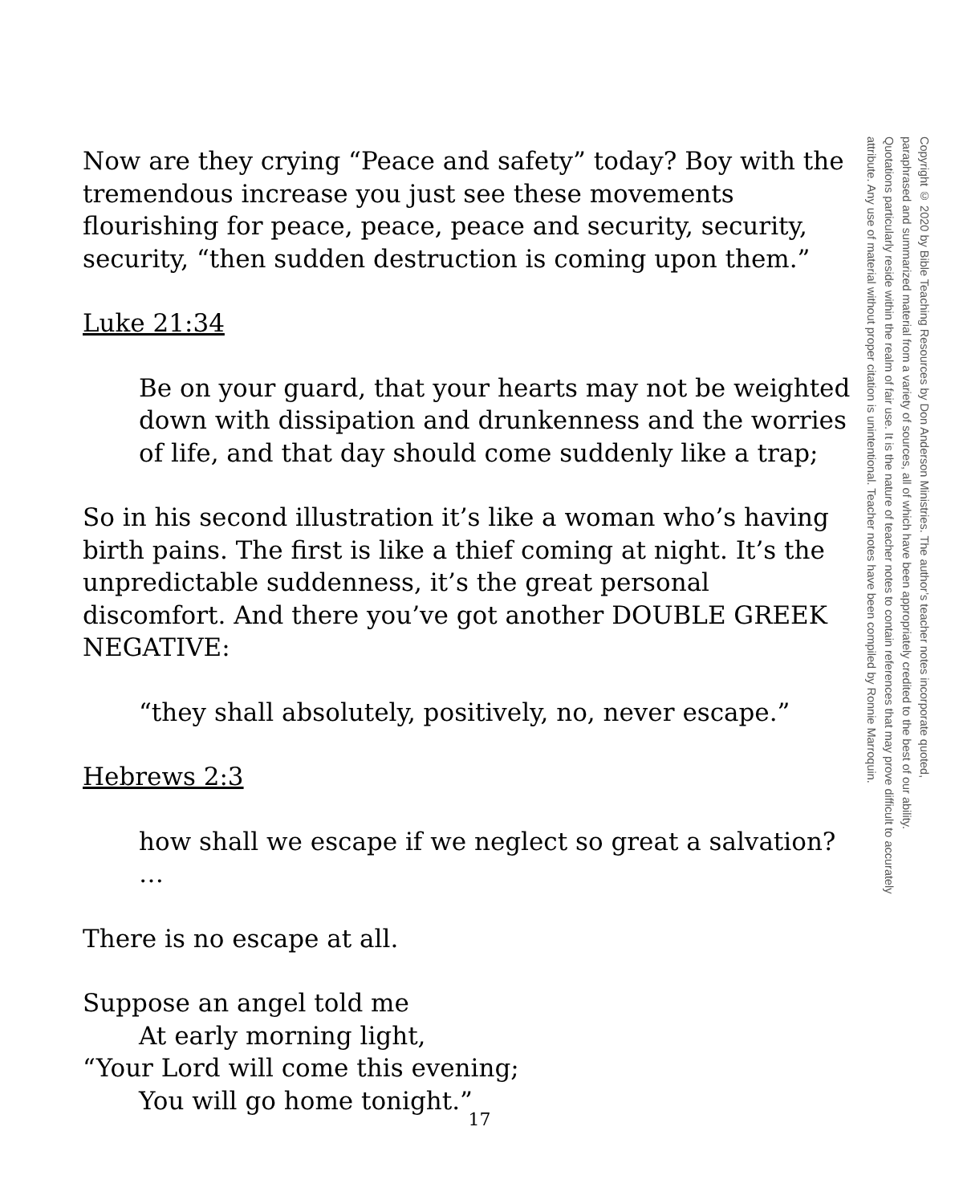Now are they crying “Peace and safety” today? Boy with the tremendous increase you just see these movements flourishing for peace, peace, peace and security, security, security, “then sudden destruction is coming upon them.”
Luke 21:34
Be on your guard, that your hearts may not be weighted down with dissipation and drunkenness and the worries of life, and that day should come suddenly like a trap;
So in his second illustration it’s like a woman who’s having birth pains. The first is like a thief coming at night. It’s the unpredictable suddenness, it’s the great personal discomfort. And there you’ve got another DOUBLE GREEK NEGATIVE:
“they shall absolutely, positively, no, never escape.”
Hebrews 2:3
how shall we escape if we neglect so great a salvation? …
There is no escape at all.
Suppose an angel told me
At early morning light,
“Your Lord will come this evening;
You will go home tonight.”
Copyright © 2020 by Bible Teaching Resources by Don Anderson Ministries. The author’s teacher notes incorporate quoted,
paraphrased and summarized material from a variety of sources, all of which have been appropriately credited to the best of our ability.
Quotations particularly reside within the realm of fair use. It is the nature of teacher notes to contain references that may prove difficult to accurately
attribute. Any use of material without proper citation is unintentional. Teacher notes have been compiled by Ronnie Marroquin.
17